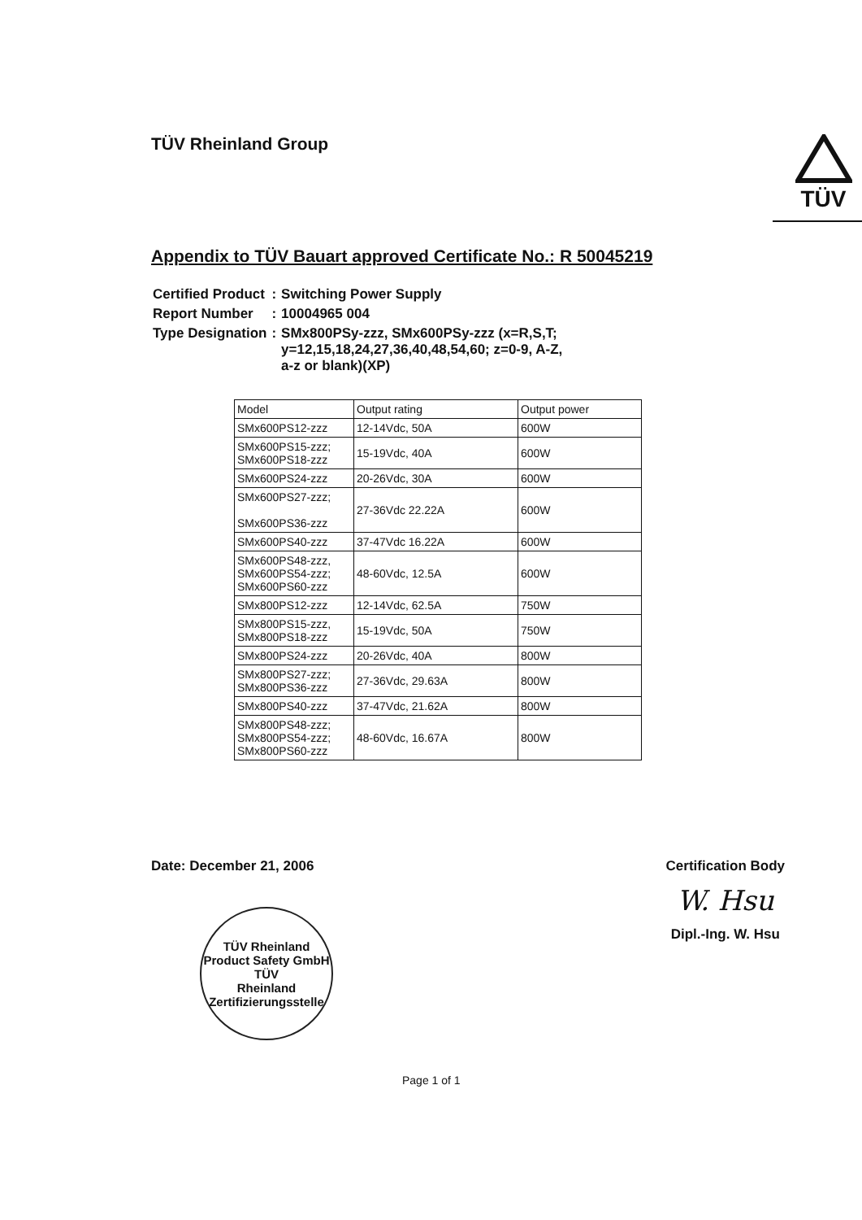TÜV Rheinland Group
TÜV
Appendix to TÜV Bauart approved Certificate No.: R 50045219
| Certified Product | : | Switching Power Supply |
| Report Number | : | 10004965 004 |
| Type Designation | : | SMx800PSy-zzz, SMx600PSy-zzz (x=R,S,T; y=12,15,18,24,27,36,40,48,54,60; z=0-9, A-Z, a-z or blank)(XP) |
| Model | Output rating | Output power |
| --- | --- | --- |
| SMx600PS12-zzz | 12-14Vdc, 50A | 600W |
| SMx600PS15-zzz; SMx600PS18-zzz | 15-19Vdc, 40A | 600W |
| SMx600PS24-zzz | 20-26Vdc, 30A | 600W |
| SMx600PS27-zzz; SMx600PS36-zzz | 27-36Vdc 22.22A | 600W |
| SMx600PS40-zzz | 37-47Vdc 16.22A | 600W |
| SMx600PS48-zzz, SMx600PS54-zzz; SMx600PS60-zzz | 48-60Vdc, 12.5A | 600W |
| SMx800PS12-zzz | 12-14Vdc, 62.5A | 750W |
| SMx800PS15-zzz, SMx800PS18-zzz | 15-19Vdc, 50A | 750W |
| SMx800PS24-zzz | 20-26Vdc, 40A | 800W |
| SMx800PS27-zzz; SMx800PS36-zzz | 27-36Vdc, 29.63A | 800W |
| SMx800PS40-zzz | 37-47Vdc, 21.62A | 800W |
| SMx800PS48-zzz; SMx800PS54-zzz; SMx800PS60-zzz | 48-60Vdc, 16.67A | 800W |
Date: December 21, 2006
TÜV Rheinland Product Safety GmbH
TÜV
Rheinland
Zertifizierungsstelle
Certification Body
W. Hsu
Dipl.-Ing. W. Hsu
Page 1 of 1